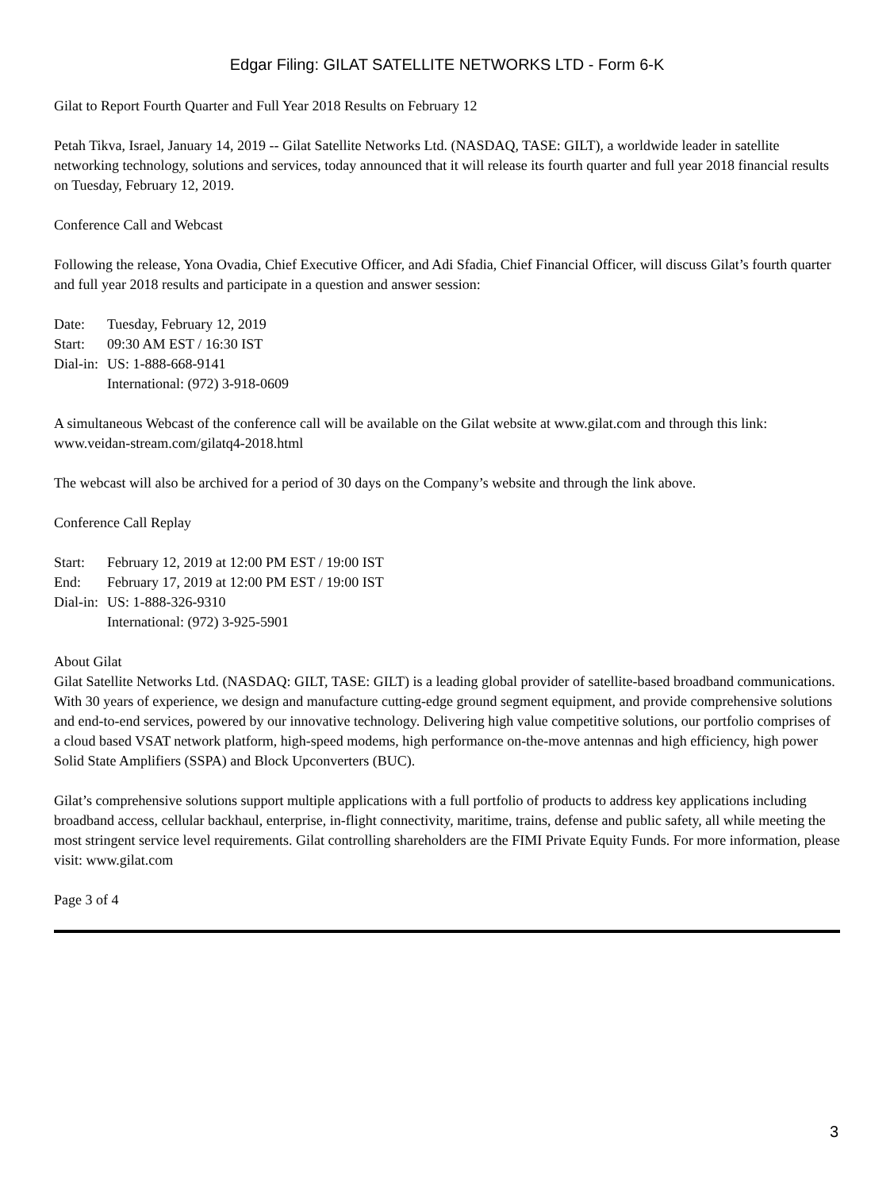Edgar Filing: GILAT SATELLITE NETWORKS LTD - Form 6-K
Gilat to Report Fourth Quarter and Full Year 2018 Results on February 12
Petah Tikva, Israel, January 14, 2019 -- Gilat Satellite Networks Ltd. (NASDAQ, TASE: GILT), a worldwide leader in satellite networking technology, solutions and services, today announced that it will release its fourth quarter and full year 2018 financial results on Tuesday, February 12, 2019.
Conference Call and Webcast
Following the release, Yona Ovadia, Chief Executive Officer, and Adi Sfadia, Chief Financial Officer, will discuss Gilat’s fourth quarter and full year 2018 results and participate in a question and answer session:
| Date: | Tuesday, February 12, 2019 |
| Start: | 09:30 AM EST / 16:30 IST |
| Dial-in: | US: 1-888-668-9141 |
| | International: (972) 3-918-0609 |
A simultaneous Webcast of the conference call will be available on the Gilat website at www.gilat.com and through this link: www.veidan-stream.com/gilatq4-2018.html
The webcast will also be archived for a period of 30 days on the Company’s website and through the link above.
Conference Call Replay
| Start: | February 12, 2019 at 12:00 PM EST / 19:00 IST |
| End: | February 17, 2019 at 12:00 PM EST / 19:00 IST |
| Dial-in: | US: 1-888-326-9310 |
| | International: (972) 3-925-5901 |
About Gilat
Gilat Satellite Networks Ltd. (NASDAQ: GILT, TASE: GILT) is a leading global provider of satellite-based broadband communications. With 30 years of experience, we design and manufacture cutting-edge ground segment equipment, and provide comprehensive solutions and end-to-end services, powered by our innovative technology. Delivering high value competitive solutions, our portfolio comprises of a cloud based VSAT network platform, high-speed modems, high performance on-the-move antennas and high efficiency, high power Solid State Amplifiers (SSPA) and Block Upconverters (BUC).
Gilat’s comprehensive solutions support multiple applications with a full portfolio of products to address key applications including broadband access, cellular backhaul, enterprise, in-flight connectivity, maritime, trains, defense and public safety, all while meeting the most stringent service level requirements. Gilat controlling shareholders are the FIMI Private Equity Funds. For more information, please visit: www.gilat.com
Page 3 of 4
3